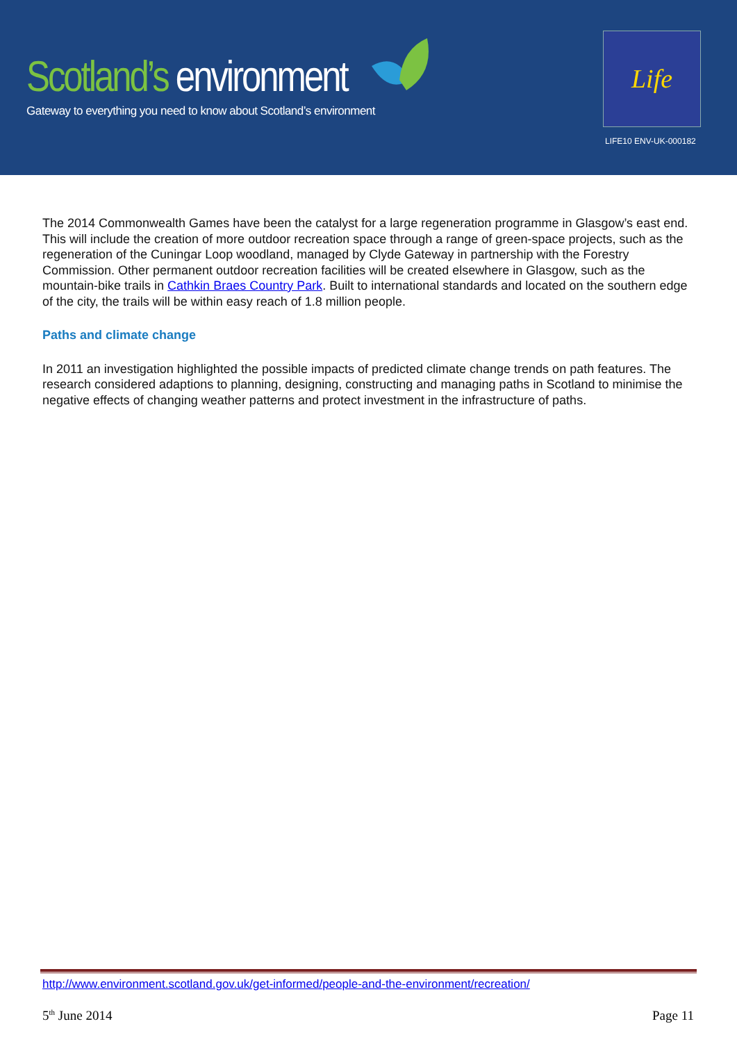Scotland’s environment
Gateway to everything you need to know about Scotland’s environment
Life
LIFE10 ENV-UK-000182
The 2014 Commonwealth Games have been the catalyst for a large regeneration programme in Glasgow’s east end. This will include the creation of more outdoor recreation space through a range of green-space projects, such as the regeneration of the Cuningar Loop woodland, managed by Clyde Gateway in partnership with the Forestry Commission. Other permanent outdoor recreation facilities will be created elsewhere in Glasgow, such as the mountain-bike trails in Cathkin Braes Country Park. Built to international standards and located on the southern edge of the city, the trails will be within easy reach of 1.8 million people.
Paths and climate change
In 2011 an investigation highlighted the possible impacts of predicted climate change trends on path features. The research considered adaptions to planning, designing, constructing and managing paths in Scotland to minimise the negative effects of changing weather patterns and protect investment in the infrastructure of paths.
http://www.environment.scotland.gov.uk/get-informed/people-and-the-environment/recreation/
5<sup>th</sup> June 2014 Page 11